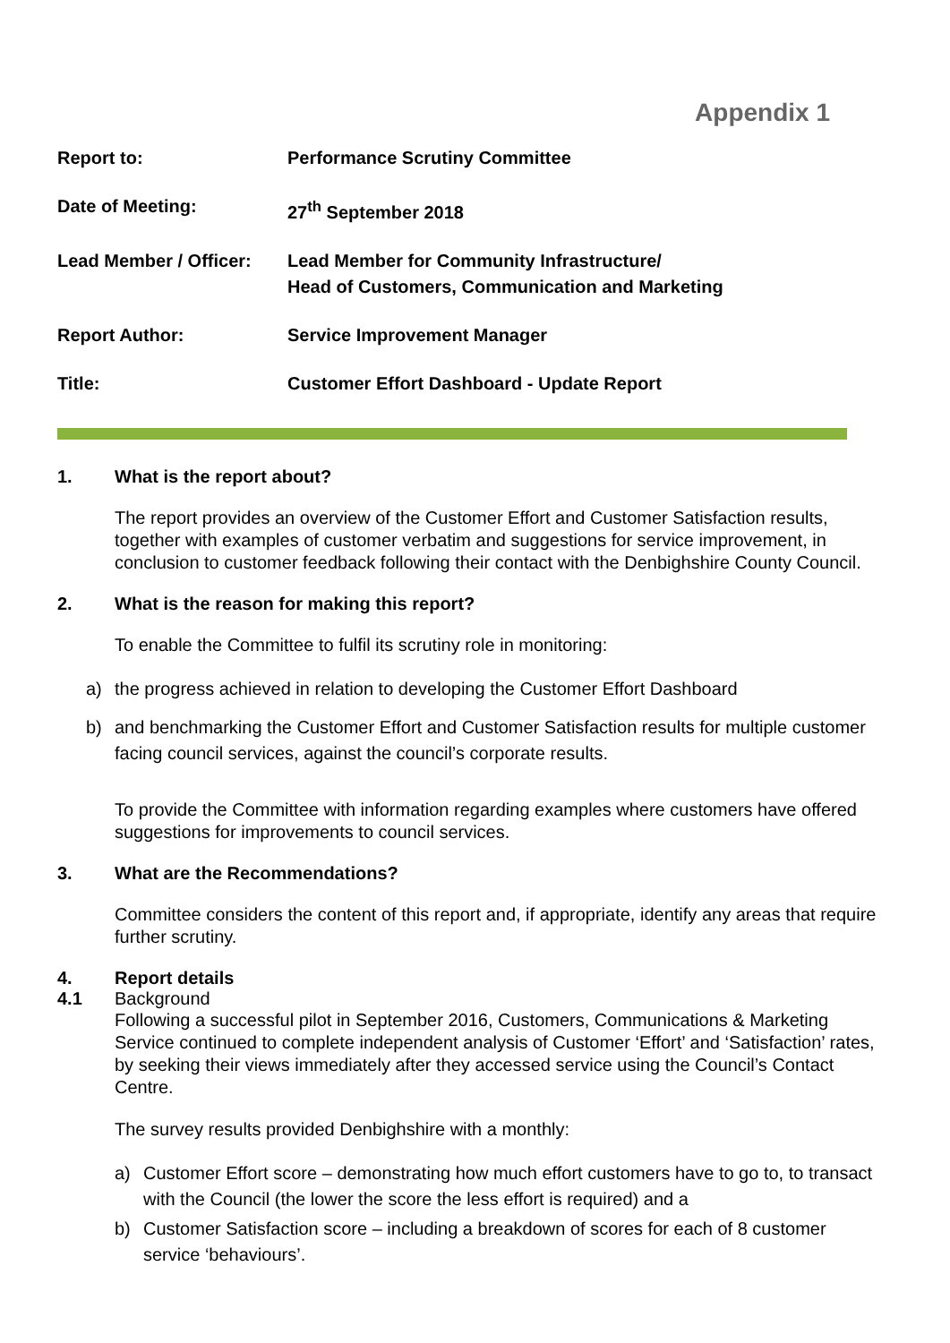Appendix 1
| Report to: | Performance Scrutiny Committee |
| Date of Meeting: | 27<sup>th</sup> September 2018 |
| Lead Member / Officer: | Lead Member for Community Infrastructure/ Head of Customers, Communication and Marketing |
| Report Author: | Service Improvement Manager |
| Title: | Customer Effort Dashboard - Update Report |
1. What is the report about?
The report provides an overview of the Customer Effort and Customer Satisfaction results, together with examples of customer verbatim and suggestions for service improvement, in conclusion to customer feedback following their contact with the Denbighshire County Council.
2. What is the reason for making this report?
To enable the Committee to fulfil its scrutiny role in monitoring:
a) the progress achieved in relation to developing the Customer Effort Dashboard
b) and benchmarking the Customer Effort and Customer Satisfaction results for multiple customer facing council services, against the council’s corporate results.
To provide the Committee with information regarding examples where customers have offered suggestions for improvements to council services.
3. What are the Recommendations?
Committee considers the content of this report and, if appropriate, identify any areas that require further scrutiny.
4. Report details
4.1 Background
Following a successful pilot in September 2016, Customers, Communications & Marketing Service continued to complete independent analysis of Customer ‘Effort’ and ‘Satisfaction’ rates, by seeking their views immediately after they accessed service using the Council’s Contact Centre.
The survey results provided Denbighshire with a monthly:
a) Customer Effort score – demonstrating how much effort customers have to go to, to transact with the Council (the lower the score the less effort is required) and a
b) Customer Satisfaction score – including a breakdown of scores for each of 8 customer service ‘behaviours’.